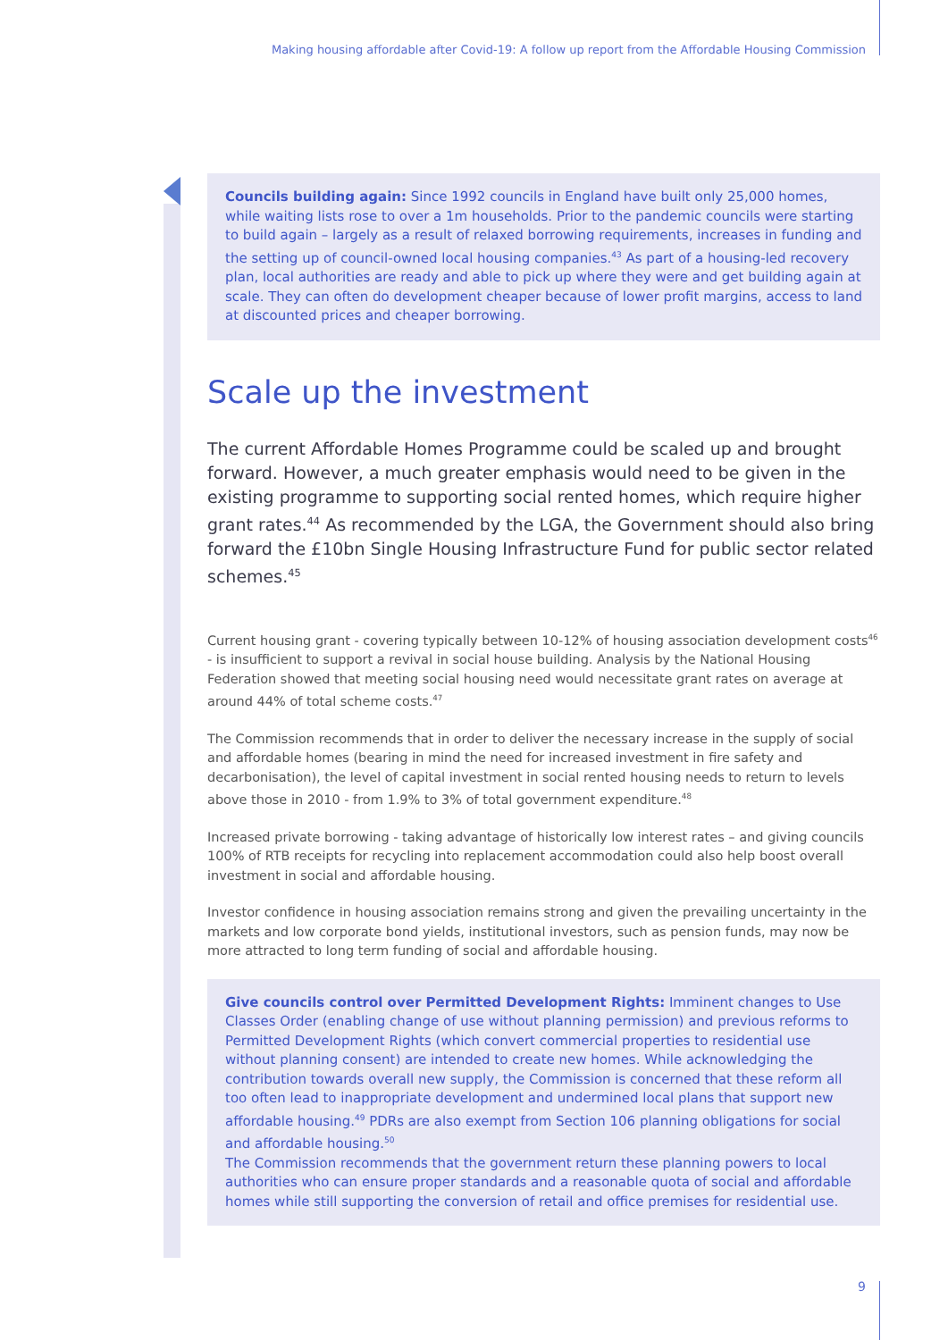Making housing affordable after Covid-19: A follow up report from the Affordable Housing Commission
Councils building again: Since 1992 councils in England have built only 25,000 homes, while waiting lists rose to over a 1m households. Prior to the pandemic councils were starting to build again – largely as a result of relaxed borrowing requirements, increases in funding and the setting up of council-owned local housing companies.<sup>43</sup> As part of a housing-led recovery plan, local authorities are ready and able to pick up where they were and get building again at scale. They can often do development cheaper because of lower profit margins, access to land at discounted prices and cheaper borrowing.
Scale up the investment
The current Affordable Homes Programme could be scaled up and brought forward. However, a much greater emphasis would need to be given in the existing programme to supporting social rented homes, which require higher grant rates.<sup>44</sup> As recommended by the LGA, the Government should also bring forward the £10bn Single Housing Infrastructure Fund for public sector related schemes.<sup>45</sup>
Current housing grant - covering typically between 10-12% of housing association development costs<sup>46</sup> - is insufficient to support a revival in social house building. Analysis by the National Housing Federation showed that meeting social housing need would necessitate grant rates on average at around 44% of total scheme costs.<sup>47</sup>
The Commission recommends that in order to deliver the necessary increase in the supply of social and affordable homes (bearing in mind the need for increased investment in fire safety and decarbonisation), the level of capital investment in social rented housing needs to return to levels above those in 2010 - from 1.9% to 3% of total government expenditure.<sup>48</sup>
Increased private borrowing - taking advantage of historically low interest rates – and giving councils 100% of RTB receipts for recycling into replacement accommodation could also help boost overall investment in social and affordable housing.
Investor confidence in housing association remains strong and given the prevailing uncertainty in the markets and low corporate bond yields, institutional investors, such as pension funds, may now be more attracted to long term funding of social and affordable housing.
Give councils control over Permitted Development Rights: Imminent changes to Use Classes Order (enabling change of use without planning permission) and previous reforms to Permitted Development Rights (which convert commercial properties to residential use without planning consent) are intended to create new homes. While acknowledging the contribution towards overall new supply, the Commission is concerned that these reform all too often lead to inappropriate development and undermined local plans that support new affordable housing.<sup>49</sup> PDRs are also exempt from Section 106 planning obligations for social and affordable housing.<sup>50</sup>
The Commission recommends that the government return these planning powers to local authorities who can ensure proper standards and a reasonable quota of social and affordable homes while still supporting the conversion of retail and office premises for residential use.
9